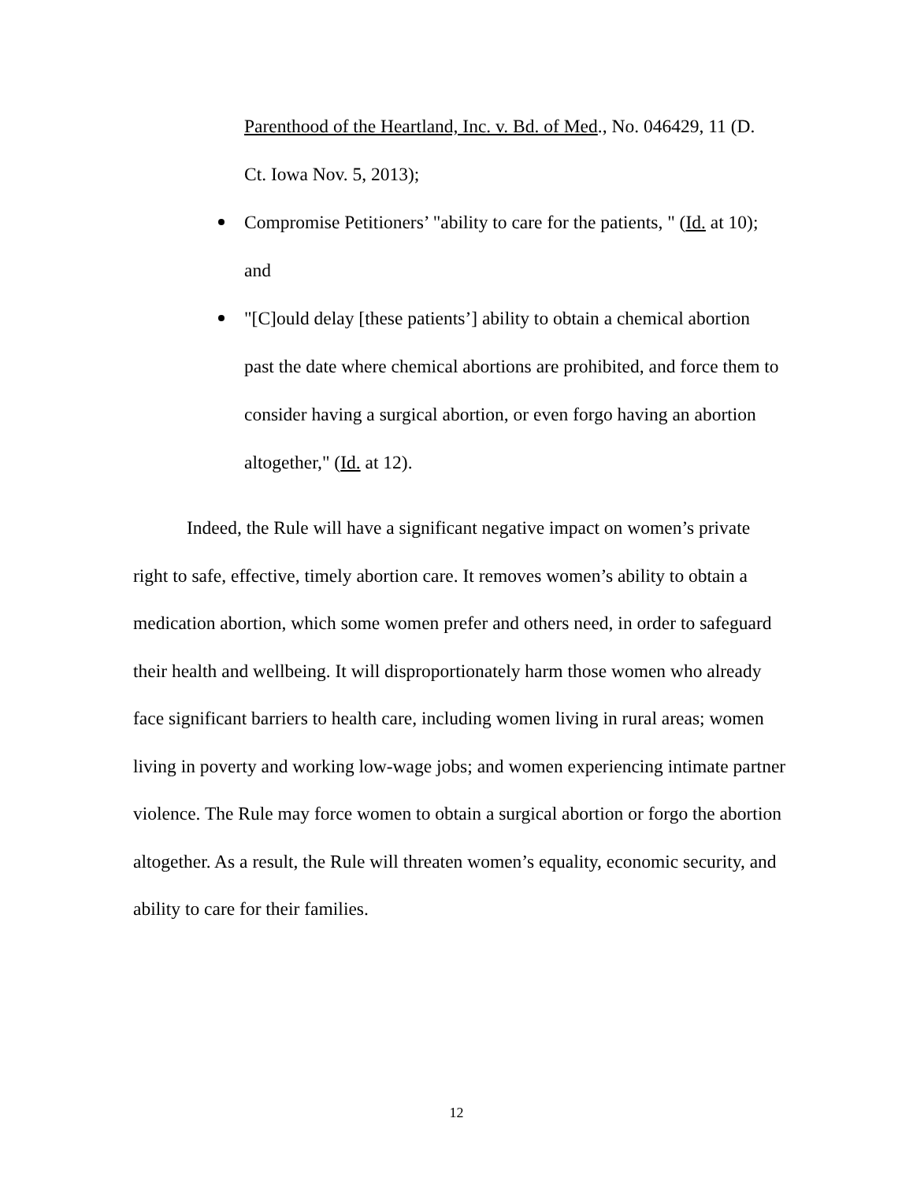Parenthood of the Heartland, Inc. v. Bd. of Med., No. 046429, 11 (D. Ct. Iowa Nov. 5, 2013);
Compromise Petitioners’ "ability to care for the patients, " (Id. at 10); and
"[C]ould delay [these patients’] ability to obtain a chemical abortion past the date where chemical abortions are prohibited, and force them to consider having a surgical abortion, or even forgo having an abortion altogether," (Id. at 12).
Indeed, the Rule will have a significant negative impact on women’s private right to safe, effective, timely abortion care. It removes women’s ability to obtain a medication abortion, which some women prefer and others need, in order to safeguard their health and wellbeing. It will disproportionately harm those women who already face significant barriers to health care, including women living in rural areas; women living in poverty and working low-wage jobs; and women experiencing intimate partner violence. The Rule may force women to obtain a surgical abortion or forgo the abortion altogether. As a result, the Rule will threaten women’s equality, economic security, and ability to care for their families.
12